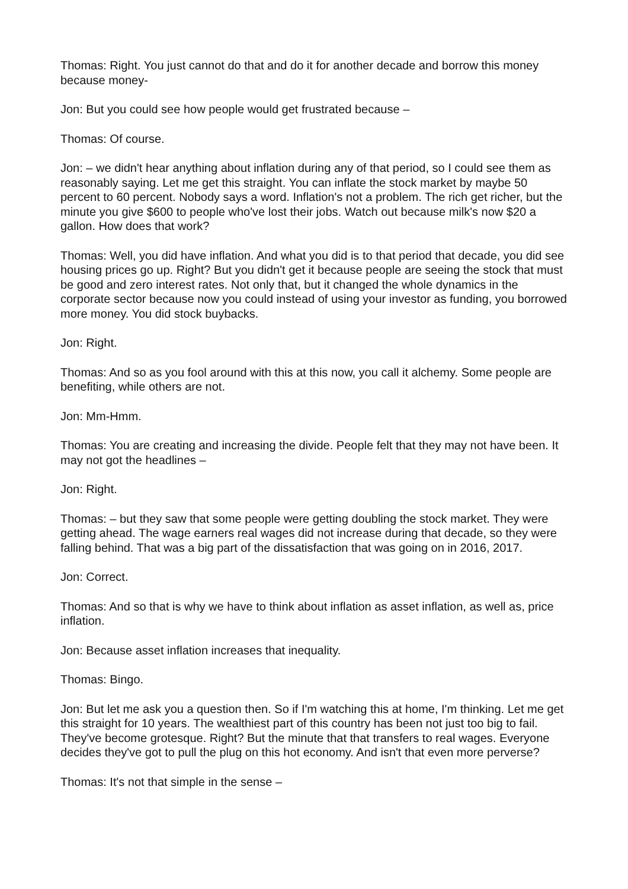Thomas: Right. You just cannot do that and do it for another decade and borrow this money because money-
Jon: But you could see how people would get frustrated because –
Thomas: Of course.
Jon: – we didn't hear anything about inflation during any of that period, so I could see them as reasonably saying. Let me get this straight. You can inflate the stock market by maybe 50 percent to 60 percent. Nobody says a word. Inflation's not a problem. The rich get richer, but the minute you give $600 to people who've lost their jobs. Watch out because milk's now $20 a gallon. How does that work?
Thomas: Well, you did have inflation. And what you did is to that period that decade, you did see housing prices go up. Right? But you didn't get it because people are seeing the stock that must be good and zero interest rates. Not only that, but it changed the whole dynamics in the corporate sector because now you could instead of using your investor as funding, you borrowed more money. You did stock buybacks.
Jon: Right.
Thomas: And so as you fool around with this at this now, you call it alchemy. Some people are benefiting, while others are not.
Jon: Mm-Hmm.
Thomas: You are creating and increasing the divide. People felt that they may not have been. It may not got the headlines –
Jon: Right.
Thomas: – but they saw that some people were getting doubling the stock market. They were getting ahead. The wage earners real wages did not increase during that decade, so they were falling behind. That was a big part of the dissatisfaction that was going on in 2016, 2017.
Jon: Correct.
Thomas: And so that is why we have to think about inflation as asset inflation, as well as, price inflation.
Jon: Because asset inflation increases that inequality.
Thomas: Bingo.
Jon: But let me ask you a question then. So if I'm watching this at home, I'm thinking. Let me get this straight for 10 years. The wealthiest part of this country has been not just too big to fail. They've become grotesque. Right? But the minute that that transfers to real wages. Everyone decides they've got to pull the plug on this hot economy. And isn't that even more perverse?
Thomas: It's not that simple in the sense –